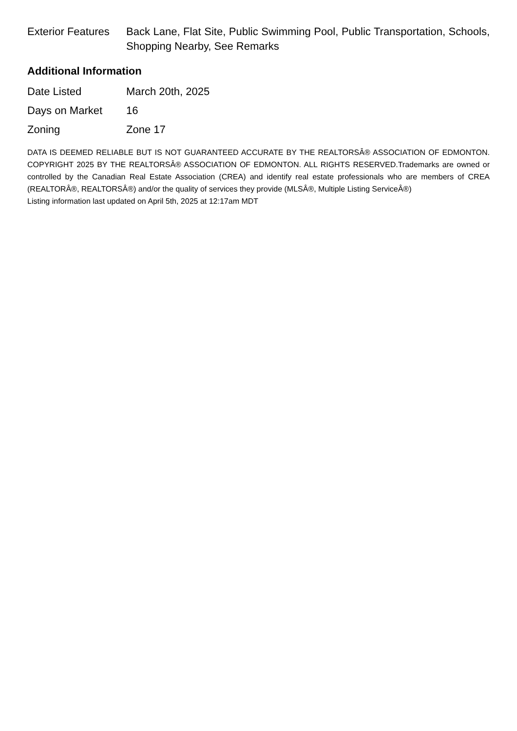| Exterior Features | Back Lane, Flat Site, Public Swimming Pool, Public Transportation, Schools, Shopping Nearby, See Remarks |
Additional Information
| Date Listed | March 20th, 2025 |
| Days on Market | 16 |
| Zoning | Zone 17 |
DATA IS DEEMED RELIABLE BUT IS NOT GUARANTEED ACCURATE BY THE REALTORSÂ® ASSOCIATION OF EDMONTON. COPYRIGHT 2025 BY THE REALTORSÂ® ASSOCIATION OF EDMONTON. ALL RIGHTS RESERVED.Trademarks are owned or controlled by the Canadian Real Estate Association (CREA) and identify real estate professionals who are members of CREA (REALTORÂ®, REALTORSÂ®) and/or the quality of services they provide (MLSÂ®, Multiple Listing ServiceÂ®)
Listing information last updated on April 5th, 2025 at 12:17am MDT